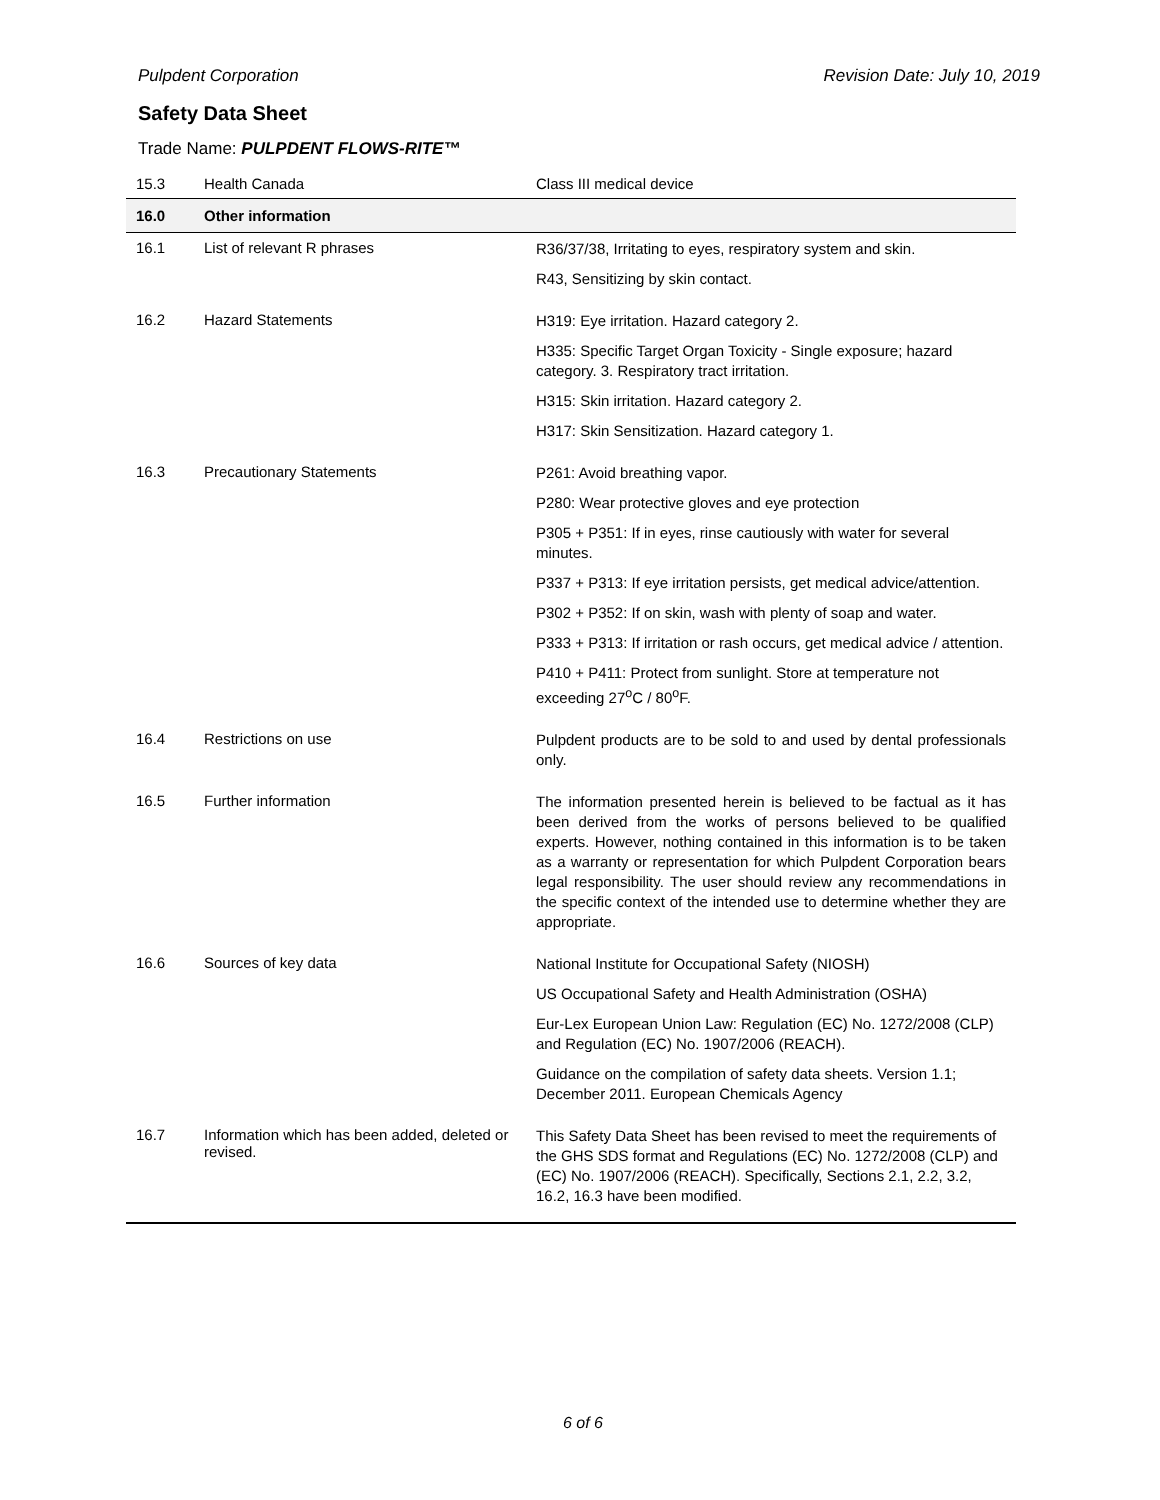Pulpdent Corporation Revision Date: July 10, 2019
Safety Data Sheet
Trade Name: PULPDENT FLOWS-RITE™
| 15.3 | Health Canada | Class III medical device |
| 16.0 | Other information | |
| 16.1 | List of relevant R phrases | R36/37/38, Irritating to eyes, respiratory system and skin. R43, Sensitizing by skin contact. |
| 16.2 | Hazard Statements | H319: Eye irritation. Hazard category 2. H335: Specific Target Organ Toxicity - Single exposure; hazard category. 3. Respiratory tract irritation. H315: Skin irritation. Hazard category 2. H317: Skin Sensitization. Hazard category 1. |
| 16.3 | Precautionary Statements | P261: Avoid breathing vapor. P280: Wear protective gloves and eye protection P305 + P351: If in eyes, rinse cautiously with water for several minutes. P337 + P313: If eye irritation persists, get medical advice/attention. P302 + P352: If on skin, wash with plenty of soap and water. P333 + P313: If irritation or rash occurs, get medical advice / attention. P410 + P411: Protect from sunlight. Store at temperature not exceeding 27<sup>o</sup>C / 80<sup>o</sup>F. |
| 16.4 | Restrictions on use | Pulpdent products are to be sold to and used by dental professionals only. |
| 16.5 | Further information | The information presented herein is believed to be factual as it has been derived from the works of persons believed to be qualified experts. However, nothing contained in this information is to be taken as a warranty or representation for which Pulpdent Corporation bears legal responsibility. The user should review any recommendations in the specific context of the intended use to determine whether they are appropriate. |
| 16.6 | Sources of key data | National Institute for Occupational Safety (NIOSH) US Occupational Safety and Health Administration (OSHA) Eur-Lex European Union Law: Regulation (EC) No. 1272/2008 (CLP) and Regulation (EC) No. 1907/2006 (REACH). Guidance on the compilation of safety data sheets. Version 1.1; December 2011. European Chemicals Agency |
| 16.7 | Information which has been added, deleted or revised. | This Safety Data Sheet has been revised to meet the requirements of the GHS SDS format and Regulations (EC) No. 1272/2008 (CLP) and (EC) No. 1907/2006 (REACH). Specifically, Sections 2.1, 2.2, 3.2, 16.2, 16.3 have been modified. |
6 of 6